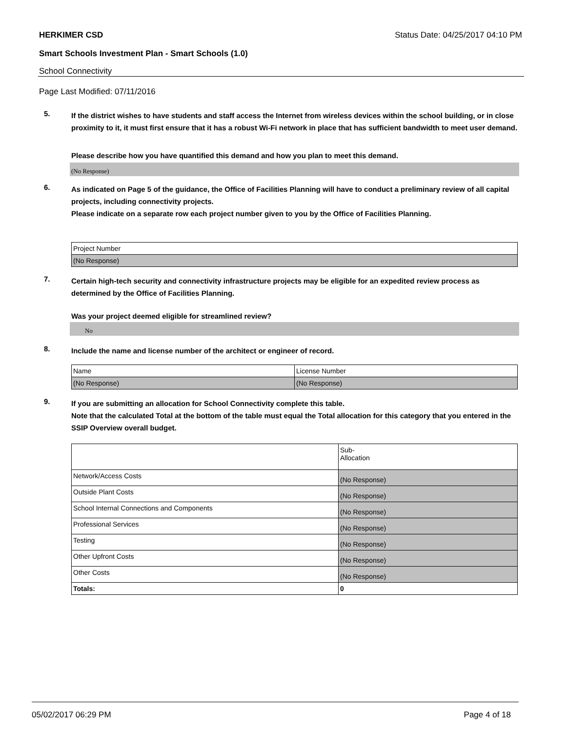HERKIMER CSD Status Date: 04/25/2017 04:10 PM
Smart Schools Investment Plan - Smart Schools (1.0)
School Connectivity
Page Last Modified: 07/11/2016
5.
If the district wishes to have students and staff access the Internet from wireless devices within the school building, or in close proximity to it, it must first ensure that it has a robust Wi-Fi network in place that has sufficient bandwidth to meet user demand.
Please describe how you have quantified this demand and how you plan to meet this demand.
(No Response)
6.
As indicated on Page 5 of the guidance, the Office of Facilities Planning will have to conduct a preliminary review of all capital projects, including connectivity projects.
Please indicate on a separate row each project number given to you by the Office of Facilities Planning.
| Project Number |
| (No Response) |
7.
Certain high-tech security and connectivity infrastructure projects may be eligible for an expedited review process as determined by the Office of Facilities Planning.
Was your project deemed eligible for streamlined review?
No
8.
Include the name and license number of the architect or engineer of record.
| Name | License Number |
| (No Response) | (No Response) |
9.
If you are submitting an allocation for School Connectivity complete this table.
Note that the calculated Total at the bottom of the table must equal the Total allocation for this category that you entered in the SSIP Overview overall budget.
| | Sub- Allocation |
| Network/Access Costs | (No Response) |
| Outside Plant Costs | (No Response) |
| School Internal Connections and Components | (No Response) |
| Professional Services | (No Response) |
| Testing | (No Response) |
| Other Upfront Costs | (No Response) |
| Other Costs | (No Response) |
| Totals: | 0 |
05/02/2017 06:29 PM Page 4 of 18